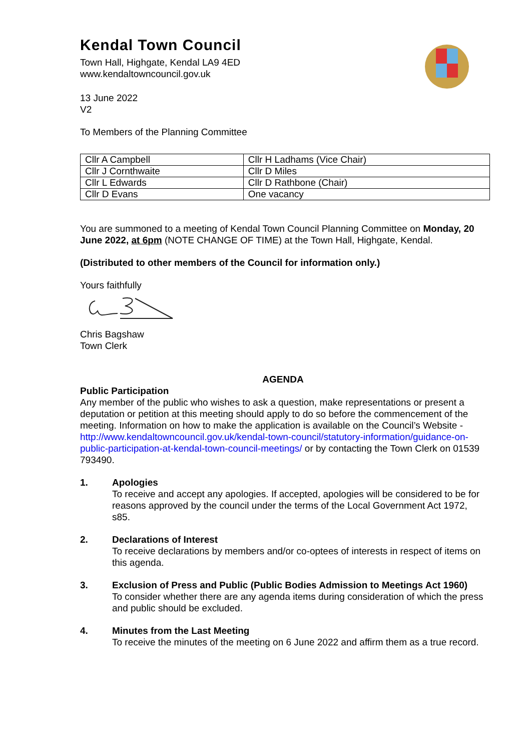Kendal Town Council
Town Hall, Highgate, Kendal LA9 4ED
www.kendaltowncouncil.gov.uk
13 June 2022
V2
To Members of the Planning Committee
| Cllr A Campbell | Cllr H Ladhams (Vice Chair) |
| Cllr J Cornthwaite | Cllr D Miles |
| Cllr L Edwards | Cllr D Rathbone (Chair) |
| Cllr D Evans | One vacancy |
You are summoned to a meeting of Kendal Town Council Planning Committee on Monday, 20 June 2022, at 6pm (NOTE CHANGE OF TIME) at the Town Hall, Highgate, Kendal.
(Distributed to other members of the Council for information only.)
Yours faithfully
Chris Bagshaw
Town Clerk
AGENDA
Public Participation
Any member of the public who wishes to ask a question, make representations or present a deputation or petition at this meeting should apply to do so before the commencement of the meeting. Information on how to make the application is available on the Council’s Website - http://www.kendaltowncouncil.gov.uk/kendal-town-council/statutory-information/guidance-on-public-participation-at-kendal-town-council-meetings/ or by contacting the Town Clerk on 01539 793490.
1. Apologies
To receive and accept any apologies. If accepted, apologies will be considered to be for reasons approved by the council under the terms of the Local Government Act 1972, s85.
2. Declarations of Interest
To receive declarations by members and/or co-optees of interests in respect of items on this agenda.
3. Exclusion of Press and Public (Public Bodies Admission to Meetings Act 1960)
To consider whether there are any agenda items during consideration of which the press and public should be excluded.
4. Minutes from the Last Meeting
To receive the minutes of the meeting on 6 June 2022 and affirm them as a true record.